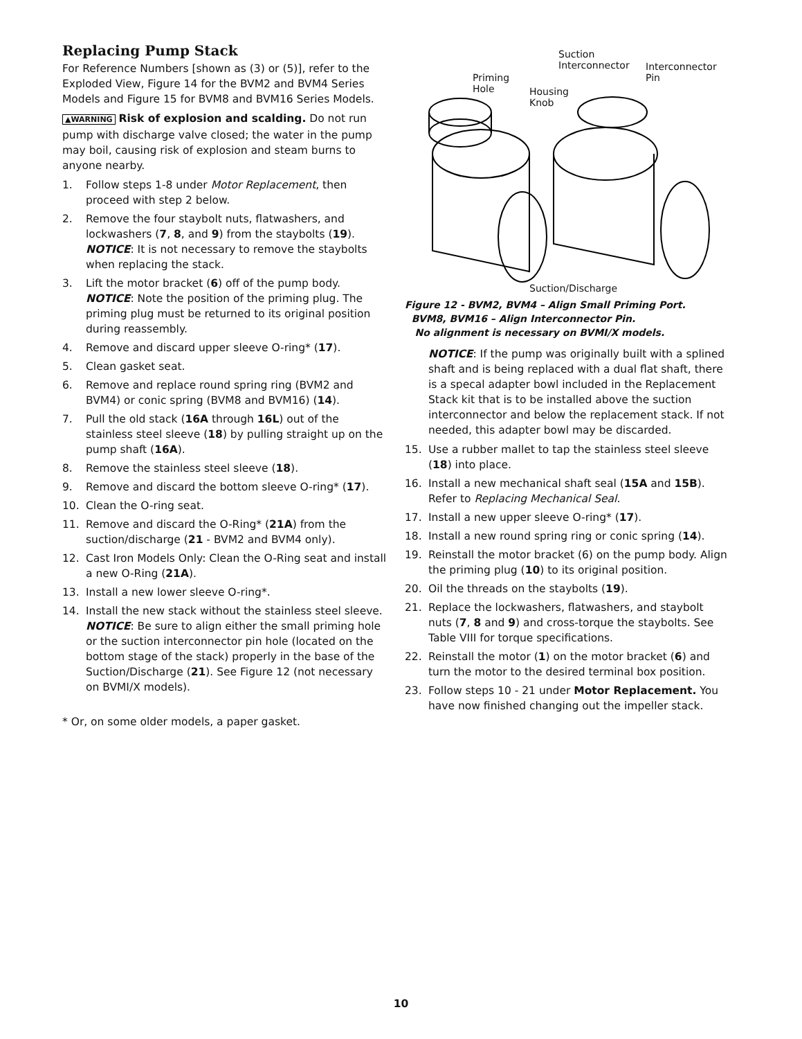Replacing Pump Stack
For Reference Numbers [shown as (3) or (5)], refer to the Exploded View, Figure 14 for the BVM2 and BVM4 Series Models and Figure 15 for BVM8 and BVM16 Series Models.
▲WARNING Risk of explosion and scalding. Do not run pump with discharge valve closed; the water in the pump may boil, causing risk of explosion and steam burns to anyone nearby.
1. Follow steps 1-8 under Motor Replacement, then proceed with step 2 below.
2. Remove the four staybolt nuts, flatwashers, and lockwashers (7, 8, and 9) from the staybolts (19).
NOTICE: It is not necessary to remove the staybolts when replacing the stack.
3. Lift the motor bracket (6) off of the pump body.
NOTICE: Note the position of the priming plug. The priming plug must be returned to its original position during reassembly.
4. Remove and discard upper sleeve O-ring* (17).
5. Clean gasket seat.
6. Remove and replace round spring ring (BVM2 and BVM4) or conic spring (BVM8 and BVM16) (14).
7. Pull the old stack (16A through 16L) out of the stainless steel sleeve (18) by pulling straight up on the pump shaft (16A).
8. Remove the stainless steel sleeve (18).
9. Remove and discard the bottom sleeve O-ring* (17).
10. Clean the O-ring seat.
11. Remove and discard the O-Ring* (21A) from the suction/discharge (21 - BVM2 and BVM4 only).
12. Cast Iron Models Only: Clean the O-Ring seat and install a new O-Ring (21A).
13. Install a new lower sleeve O-ring*.
14. Install the new stack without the stainless steel sleeve.
NOTICE: Be sure to align either the small priming hole or the suction interconnector pin hole (located on the bottom stage of the stack) properly in the base of the Suction/Discharge (21). See Figure 12 (not necessary on BVMI/X models).
* Or, on some older models, a paper gasket.
Suction
Interconnector Interconnector
Pin Priming
Hole Housing
Knob
Suction/Discharge
Figure 12 - BVM2, BVM4 – Align Small Priming Port.
BVM8, BVM16 – Align Interconnector Pin.
No alignment is necessary on BVMI/X models.
NOTICE: If the pump was originally built with a splined shaft and is being replaced with a dual flat shaft, there is a specal adapter bowl included in the Replacement Stack kit that is to be installed above the suction interconnector and below the replacement stack. If not needed, this adapter bowl may be discarded.
15. Use a rubber mallet to tap the stainless steel sleeve (18) into place.
16. Install a new mechanical shaft seal (15A and 15B). Refer to Replacing Mechanical Seal.
17. Install a new upper sleeve O-ring* (17).
18. Install a new round spring ring or conic spring (14).
19. Reinstall the motor bracket (6) on the pump body. Align the priming plug (10) to its original position.
20. Oil the threads on the staybolts (19).
21. Replace the lockwashers, flatwashers, and staybolt nuts (7, 8 and 9) and cross-torque the staybolts. See Table VIII for torque specifications.
22. Reinstall the motor (1) on the motor bracket (6) and turn the motor to the desired terminal box position.
23. Follow steps 10 - 21 under Motor Replacement. You have now finished changing out the impeller stack.
10